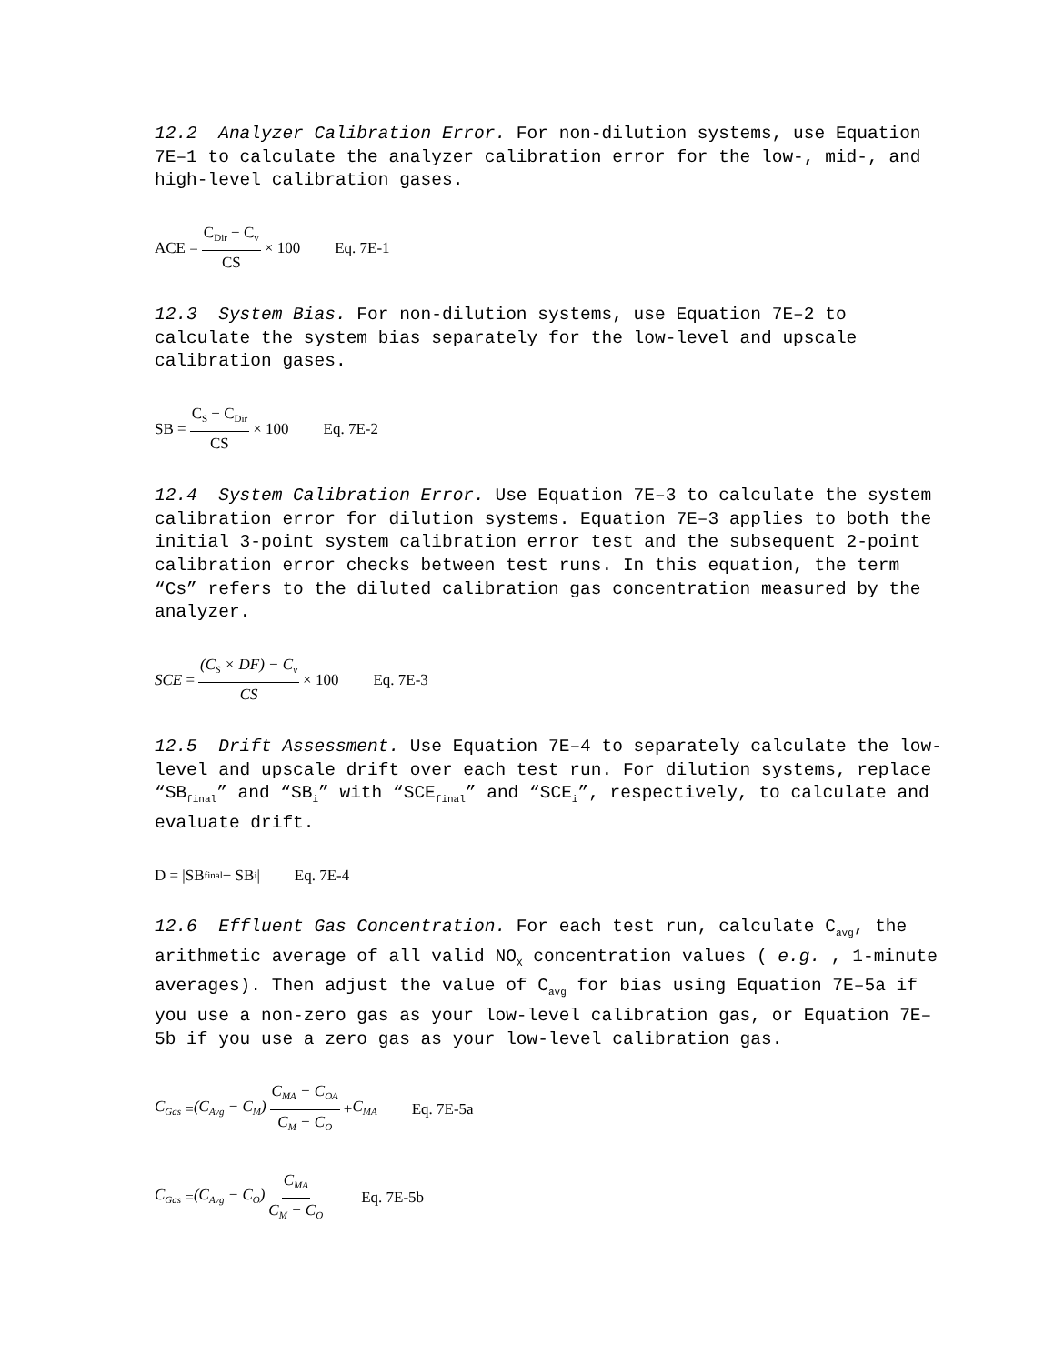12.2 Analyzer Calibration Error. For non-dilution systems, use Equation 7E–1 to calculate the analyzer calibration error for the low-, mid-, and high-level calibration gases.
ACE = C<sub>Dir</sub> − C<sub>v</sub> CS × 100 Eq. 7E-1
12.3 System Bias. For non-dilution systems, use Equation 7E–2 to calculate the system bias separately for the low-level and upscale calibration gases.
SB = C<sub>S</sub> − C<sub>Dir</sub> CS × 100 Eq. 7E-2
12.4 System Calibration Error. Use Equation 7E–3 to calculate the system calibration error for dilution systems. Equation 7E–3 applies to both the initial 3-point system calibration error test and the subsequent 2-point calibration error checks between test runs. In this equation, the term “Cs” refers to the diluted calibration gas concentration measured by the analyzer.
SCE = (C<sub>S</sub> × DF) − C<sub>v</sub> CS × 100 Eq. 7E-3
12.5 Drift Assessment. Use Equation 7E–4 to separately calculate the low-level and upscale drift over each test run. For dilution systems, replace “SB<sub>final</sub>” and “SB<sub>i</sub>” with “SCE<sub>final</sub>” and “SCE<sub>i</sub>”, respectively, to calculate and evaluate drift.
D = |SB<sub>final</sub> − SB<sub>i</sub>| Eq. 7E-4
12.6 Effluent Gas Concentration. For each test run, calculate C<sub>avg</sub>, the arithmetic average of all valid NO<sub>X</sub> concentration values ( e.g. , 1-minute averages). Then adjust the value of C<sub>avg</sub> for bias using Equation 7E–5a if you use a non-zero gas as your low-level calibration gas, or Equation 7E–5b if you use a zero gas as your low-level calibration gas.
C<sub>Gas</sub> = (C<sub>Avg</sub> − C<sub>M</sub>) C<sub>MA</sub> − C<sub>OA</sub> C<sub>M</sub> − C<sub>O</sub> + C<sub>MA</sub> Eq. 7E-5a
C<sub>Gas</sub> = (C<sub>Avg</sub> − C<sub>O</sub>) C<sub>MA</sub> C<sub>M</sub> − C<sub>O</sub> Eq. 7E-5b